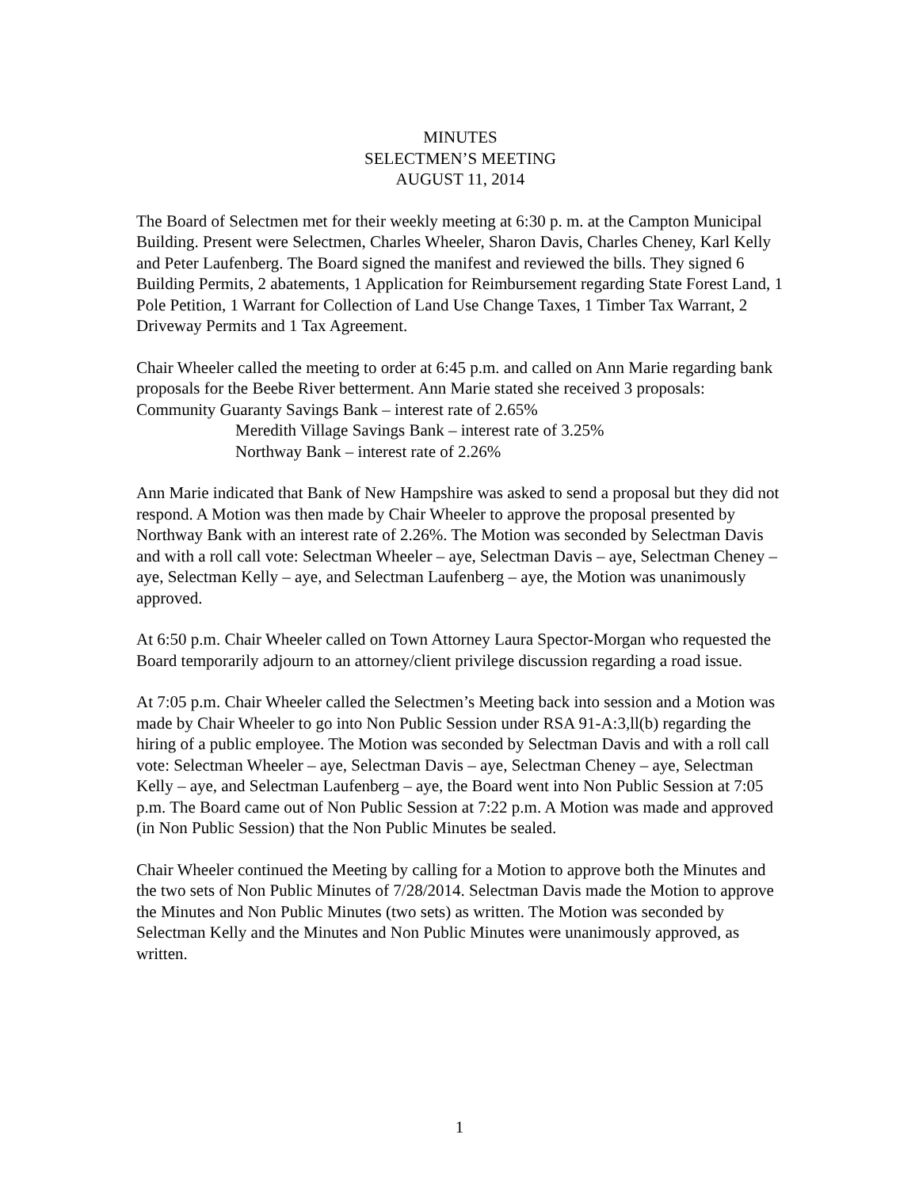MINUTES
SELECTMEN’S MEETING
AUGUST 11, 2014
The Board of Selectmen met for their weekly meeting at 6:30 p. m. at the Campton Municipal Building. Present were Selectmen, Charles Wheeler, Sharon Davis, Charles Cheney, Karl Kelly and Peter Laufenberg. The Board signed the manifest and reviewed the bills. They signed 6 Building Permits, 2 abatements, 1 Application for Reimbursement regarding State Forest Land, 1 Pole Petition, 1 Warrant for Collection of Land Use Change Taxes, 1 Timber Tax Warrant, 2 Driveway Permits and 1 Tax Agreement.
Chair Wheeler called the meeting to order at 6:45 p.m. and called on Ann Marie regarding bank proposals for the Beebe River betterment. Ann Marie stated she received 3 proposals: Community Guaranty Savings Bank – interest rate of 2.65%
Meredith Village Savings Bank – interest rate of 3.25%
Northway Bank – interest rate of 2.26%
Ann Marie indicated that Bank of New Hampshire was asked to send a proposal but they did not respond. A Motion was then made by Chair Wheeler to approve the proposal presented by Northway Bank with an interest rate of 2.26%. The Motion was seconded by Selectman Davis and with a roll call vote: Selectman Wheeler – aye, Selectman Davis – aye, Selectman Cheney – aye, Selectman Kelly – aye, and Selectman Laufenberg – aye, the Motion was unanimously approved.
At 6:50 p.m. Chair Wheeler called on Town Attorney Laura Spector-Morgan who requested the Board temporarily adjourn to an attorney/client privilege discussion regarding a road issue.
At 7:05 p.m. Chair Wheeler called the Selectmen’s Meeting back into session and a Motion was made by Chair Wheeler to go into Non Public Session under RSA 91-A:3,ll(b) regarding the hiring of a public employee. The Motion was seconded by Selectman Davis and with a roll call vote: Selectman Wheeler – aye, Selectman Davis – aye, Selectman Cheney – aye, Selectman Kelly – aye, and Selectman Laufenberg – aye, the Board went into Non Public Session at 7:05 p.m. The Board came out of Non Public Session at 7:22 p.m. A Motion was made and approved (in Non Public Session) that the Non Public Minutes be sealed.
Chair Wheeler continued the Meeting by calling for a Motion to approve both the Minutes and the two sets of Non Public Minutes of 7/28/2014. Selectman Davis made the Motion to approve the Minutes and Non Public Minutes (two sets) as written. The Motion was seconded by Selectman Kelly and the Minutes and Non Public Minutes were unanimously approved, as written.
1